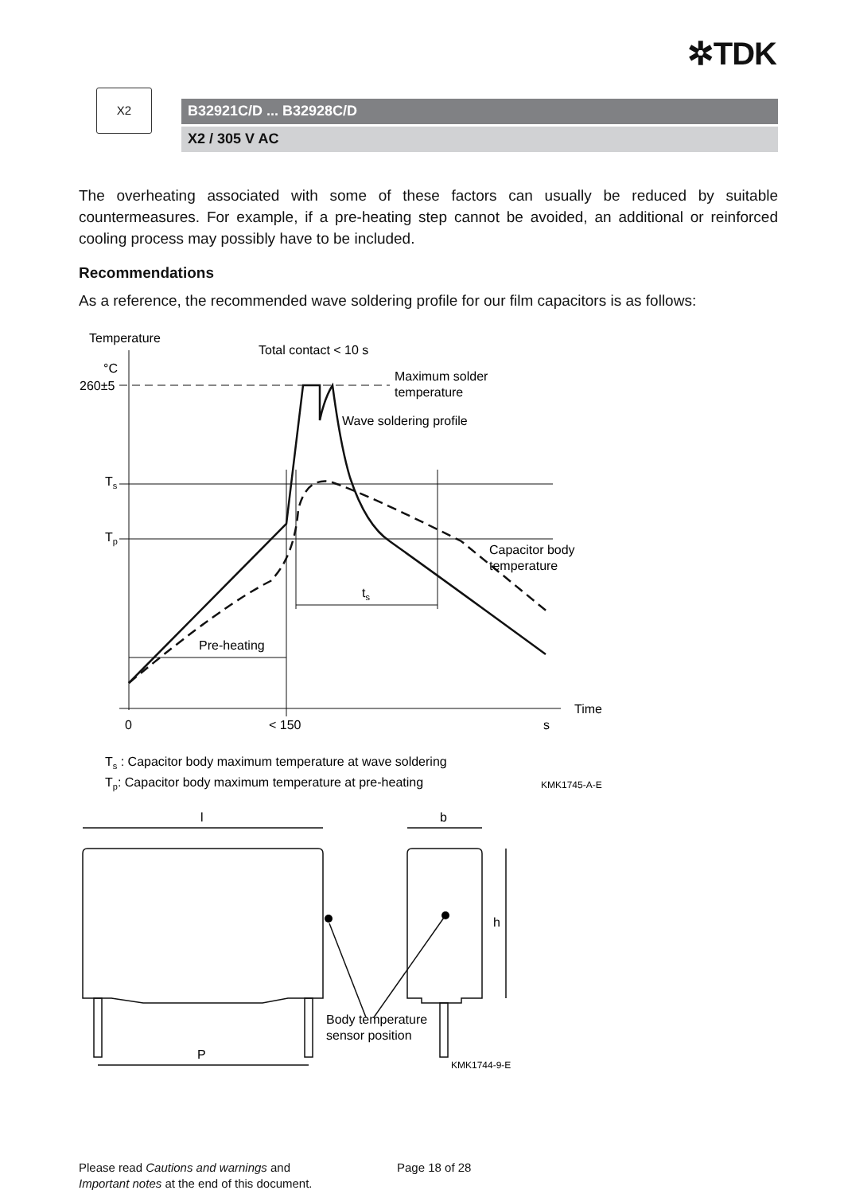✲TDK
X2
B32921C/D ... B32928C/D
X2 / 305 V AC
The overheating associated with some of these factors can usually be reduced by suitable countermeasures. For example, if a pre-heating step cannot be avoided, an additional or reinforced cooling process may possibly have to be included.
Recommendations
As a reference, the recommended wave soldering profile for our film capacitors is as follows:
Temperature
Total contact < 10 s
°C
260±5
Maximum solder
temperature
Wave soldering profile
Ts
Tp
Capacitor body
temperature
ts
Pre-heating
Time
0
< 150
s
Ts : Capacitor body maximum temperature at wave soldering
Tp: Capacitor body maximum temperature at pre-heating
KMK1745-A-E
l
b
h
P
Body temperature
sensor position
KMK1744-9-E
Please read Cautions and warnings and
Important notes at the end of this document.
Page 18 of 28